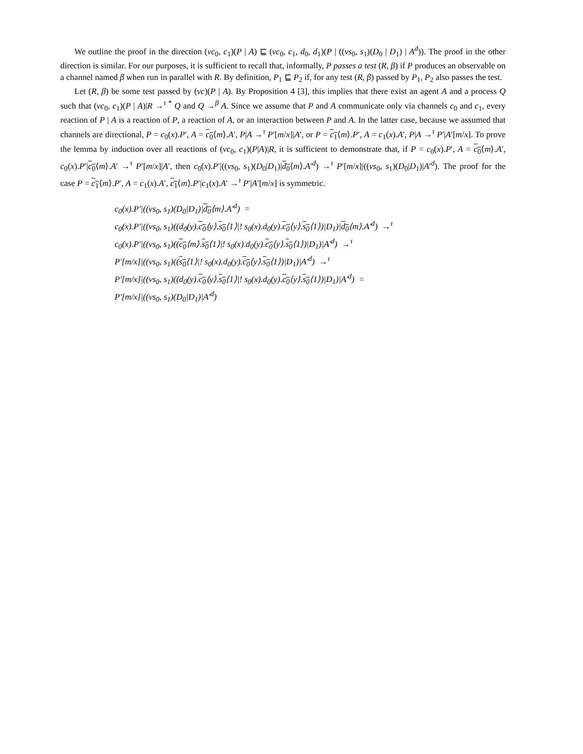We outline the proof in the direction (νc<sub>0</sub>, c<sub>1</sub>)(P | A) ⊑ (νc<sub>0</sub>, c<sub>1</sub>, d<sub>0</sub>, d<sub>1</sub>)(P | ((νs<sub>0</sub>, s<sub>1</sub>)(D<sub>0</sub> | D<sub>1</sub>) | A<sup>d</sup>)). The proof in the other direction is similar. For our purposes, it is sufficient to recall that, informally, P passes a test (R, β) if P produces an observable on a channel named β when run in parallel with R. By definition, P<sub>1</sub> ⊑ P<sub>2</sub> if, for any test (R, β) passed by P<sub>1</sub>, P<sub>2</sub> also passes the test.
Let (R, β) be some test passed by (νc)(P | A). By Proposition 4 [3], this implies that there exist an agent A and a process Q such that (νc<sub>0</sub>, c<sub>1</sub>)(P | A)|R →<sup>τ *</sup> Q and Q →<sup>β</sup> A. Since we assume that P and A communicate only via channels c<sub>0</sub> and c<sub>1</sub>, every reaction of P | A is a reaction of P, a reaction of A, or an interaction between P and A. In the latter case, because we assumed that channels are directional, P = c<sub>0</sub>(x).P′, A = c<sub>0</sub>⟨m⟩.A′, P|A →<sup>τ</sup> P′[m/x]|A′, or P = c<sub>1</sub>⟨m⟩.P′, A = c<sub>1</sub>(x).A′, P|A →<sup>τ</sup> P′|A′[m/x]. To prove the lemma by induction over all reactions of (νc<sub>0</sub>, c<sub>1</sub>)(P|A)|R, it is sufficient to demonstrate that, if P = c<sub>0</sub>(x).P′, A = c<sub>0</sub>⟨m⟩.A′, c<sub>0</sub>(x).P′|c<sub>0</sub>⟨m⟩.A′ →<sup>τ</sup> P′[m/x]|A′, then c<sub>0</sub>(x).P′|((νs<sub>0</sub>, s<sub>1</sub>)(D<sub>0</sub>|D<sub>1</sub>)|d<sub>0</sub>⟨m⟩.A′<sup>d</sup>) →<sup>τ</sup> P′[m/x]|((νs<sub>0</sub>, s<sub>1</sub>)(D<sub>0</sub>|D<sub>1</sub>)|A′<sup>d</sup>). The proof for the case P = c<sub>1</sub>⟨m⟩.P′, A = c<sub>1</sub>(x).A′, c<sub>1</sub>⟨m⟩.P′|c<sub>1</sub>(x).A′ →<sup>τ</sup> P′|A′[m/x] is symmetric.
c<sub>0</sub>(x).P′|((νs<sub>0</sub>, s<sub>1</sub>)(D<sub>0</sub>|D<sub>1</sub>)|d<sub>0</sub>⟨m⟩.A′<sup>d</sup>) =
c<sub>0</sub>(x).P′|((νs<sub>0</sub>, s<sub>1</sub>)((d<sub>0</sub>(y).c<sub>0</sub>⟨y⟩.s<sub>0</sub>⟨1⟩|! s<sub>0</sub>(x).d<sub>0</sub>(y).c<sub>0</sub>⟨y⟩.s<sub>0</sub>⟨1⟩)|D<sub>1</sub>)|d<sub>0</sub>⟨m⟩.A′<sup>d</sup>) →<sup>τ</sup>
c<sub>0</sub>(x).P′|((νs<sub>0</sub>, s<sub>1</sub>)((c<sub>0</sub>⟨m⟩.s<sub>0</sub>⟨1⟩|! s<sub>0</sub>(x).d<sub>0</sub>(y).c<sub>0</sub>⟨y⟩.s<sub>0</sub>⟨1⟩)|D<sub>1</sub>)|A′<sup>d</sup>) →<sup>τ</sup>
P′[m/x]|((νs<sub>0</sub>, s<sub>1</sub>)((s<sub>0</sub>⟨1⟩|! s<sub>0</sub>(x).d<sub>0</sub>(y).c<sub>0</sub>⟨y⟩.s<sub>0</sub>⟨1⟩)|D<sub>1</sub>)|A′<sup>d</sup>) →<sup>τ</sup>
P′[m/x]|((νs<sub>0</sub>, s<sub>1</sub>)((d<sub>0</sub>(y).c<sub>0</sub>⟨y⟩.s<sub>0</sub>⟨1⟩|! s<sub>0</sub>(x).d<sub>0</sub>(y).c<sub>0</sub>⟨y⟩.s<sub>0</sub>⟨1⟩)|D<sub>1</sub>)|A′<sup>d</sup>) =
P′[m/x]|((νs<sub>0</sub>, s<sub>1</sub>)(D<sub>0</sub>|D<sub>1</sub>)|A′<sup>d</sup>)